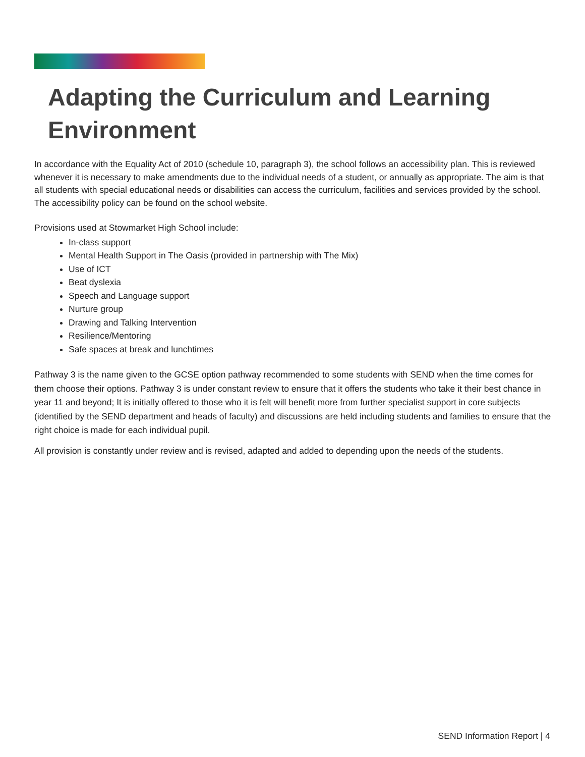Adapting the Curriculum and Learning Environment
In accordance with the Equality Act of 2010 (schedule 10, paragraph 3), the school follows an accessibility plan. This is reviewed whenever it is necessary to make amendments due to the individual needs of a student, or annually as appropriate. The aim is that all students with special educational needs or disabilities can access the curriculum, facilities and services provided by the school. The accessibility policy can be found on the school website.
Provisions used at Stowmarket High School include:
In-class support
Mental Health Support in The Oasis (provided in partnership with The Mix)
Use of ICT
Beat dyslexia
Speech and Language support
Nurture group
Drawing and Talking Intervention
Resilience/Mentoring
Safe spaces at break and lunchtimes
Pathway 3 is the name given to the GCSE option pathway recommended to some students with SEND when the time comes for them choose their options. Pathway 3 is under constant review to ensure that it offers the students who take it their best chance in year 11 and beyond; It is initially offered to those who it is felt will benefit more from further specialist support in core subjects (identified by the SEND department and heads of faculty) and discussions are held including students and families to ensure that the right choice is made for each individual pupil.
All provision is constantly under review and is revised, adapted and added to depending upon the needs of the students.
SEND Information Report | 4